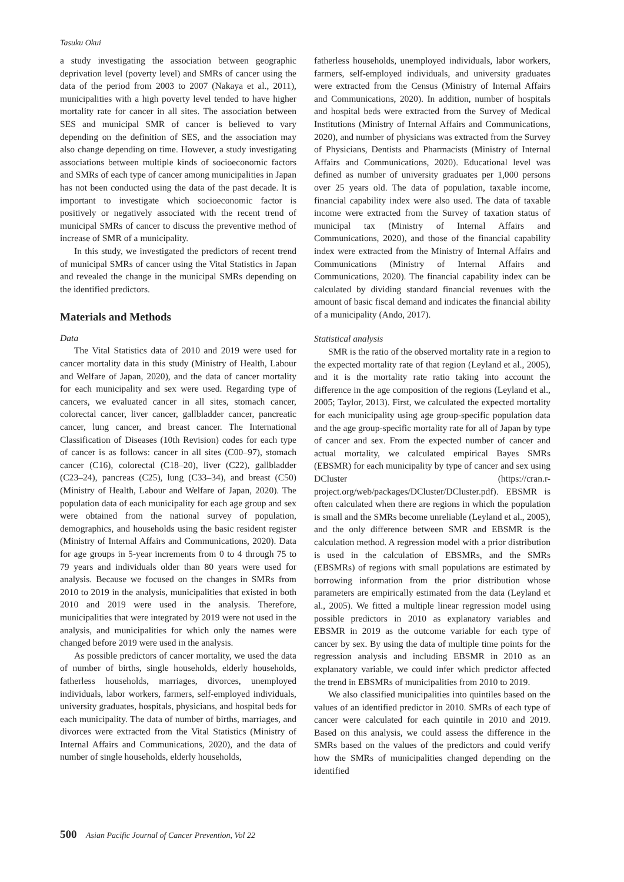Tasuku Okui
a study investigating the association between geographic deprivation level (poverty level) and SMRs of cancer using the data of the period from 2003 to 2007 (Nakaya et al., 2011), municipalities with a high poverty level tended to have higher mortality rate for cancer in all sites. The association between SES and municipal SMR of cancer is believed to vary depending on the definition of SES, and the association may also change depending on time. However, a study investigating associations between multiple kinds of socioeconomic factors and SMRs of each type of cancer among municipalities in Japan has not been conducted using the data of the past decade. It is important to investigate which socioeconomic factor is positively or negatively associated with the recent trend of municipal SMRs of cancer to discuss the preventive method of increase of SMR of a municipality.
In this study, we investigated the predictors of recent trend of municipal SMRs of cancer using the Vital Statistics in Japan and revealed the change in the municipal SMRs depending on the identified predictors.
Materials and Methods
Data
The Vital Statistics data of 2010 and 2019 were used for cancer mortality data in this study (Ministry of Health, Labour and Welfare of Japan, 2020), and the data of cancer mortality for each municipality and sex were used. Regarding type of cancers, we evaluated cancer in all sites, stomach cancer, colorectal cancer, liver cancer, gallbladder cancer, pancreatic cancer, lung cancer, and breast cancer. The International Classification of Diseases (10th Revision) codes for each type of cancer is as follows: cancer in all sites (C00–97), stomach cancer (C16), colorectal (C18–20), liver (C22), gallbladder (C23–24), pancreas (C25), lung (C33–34), and breast (C50) (Ministry of Health, Labour and Welfare of Japan, 2020). The population data of each municipality for each age group and sex were obtained from the national survey of population, demographics, and households using the basic resident register (Ministry of Internal Affairs and Communications, 2020). Data for age groups in 5-year increments from 0 to 4 through 75 to 79 years and individuals older than 80 years were used for analysis. Because we focused on the changes in SMRs from 2010 to 2019 in the analysis, municipalities that existed in both 2010 and 2019 were used in the analysis. Therefore, municipalities that were integrated by 2019 were not used in the analysis, and municipalities for which only the names were changed before 2019 were used in the analysis.
As possible predictors of cancer mortality, we used the data of number of births, single households, elderly households, fatherless households, marriages, divorces, unemployed individuals, labor workers, farmers, self-employed individuals, university graduates, hospitals, physicians, and hospital beds for each municipality. The data of number of births, marriages, and divorces were extracted from the Vital Statistics (Ministry of Internal Affairs and Communications, 2020), and the data of number of single households, elderly households,
fatherless households, unemployed individuals, labor workers, farmers, self-employed individuals, and university graduates were extracted from the Census (Ministry of Internal Affairs and Communications, 2020). In addition, number of hospitals and hospital beds were extracted from the Survey of Medical Institutions (Ministry of Internal Affairs and Communications, 2020), and number of physicians was extracted from the Survey of Physicians, Dentists and Pharmacists (Ministry of Internal Affairs and Communications, 2020). Educational level was defined as number of university graduates per 1,000 persons over 25 years old. The data of population, taxable income, financial capability index were also used. The data of taxable income were extracted from the Survey of taxation status of municipal tax (Ministry of Internal Affairs and Communications, 2020), and those of the financial capability index were extracted from the Ministry of Internal Affairs and Communications (Ministry of Internal Affairs and Communications, 2020). The financial capability index can be calculated by dividing standard financial revenues with the amount of basic fiscal demand and indicates the financial ability of a municipality (Ando, 2017).
Statistical analysis
SMR is the ratio of the observed mortality rate in a region to the expected mortality rate of that region (Leyland et al., 2005), and it is the mortality rate ratio taking into account the difference in the age composition of the regions (Leyland et al., 2005; Taylor, 2013). First, we calculated the expected mortality for each municipality using age group-specific population data and the age group-specific mortality rate for all of Japan by type of cancer and sex. From the expected number of cancer and actual mortality, we calculated empirical Bayes SMRs (EBSMR) for each municipality by type of cancer and sex using DCluster (https://cran.r-project.org/web/packages/DCluster/DCluster.pdf). EBSMR is often calculated when there are regions in which the population is small and the SMRs become unreliable (Leyland et al., 2005), and the only difference between SMR and EBSMR is the calculation method. A regression model with a prior distribution is used in the calculation of EBSMRs, and the SMRs (EBSMRs) of regions with small populations are estimated by borrowing information from the prior distribution whose parameters are empirically estimated from the data (Leyland et al., 2005). We fitted a multiple linear regression model using possible predictors in 2010 as explanatory variables and EBSMR in 2019 as the outcome variable for each type of cancer by sex. By using the data of multiple time points for the regression analysis and including EBSMR in 2010 as an explanatory variable, we could infer which predictor affected the trend in EBSMRs of municipalities from 2010 to 2019.
We also classified municipalities into quintiles based on the values of an identified predictor in 2010. SMRs of each type of cancer were calculated for each quintile in 2010 and 2019. Based on this analysis, we could assess the difference in the SMRs based on the values of the predictors and could verify how the SMRs of municipalities changed depending on the identified
500 Asian Pacific Journal of Cancer Prevention, Vol 22